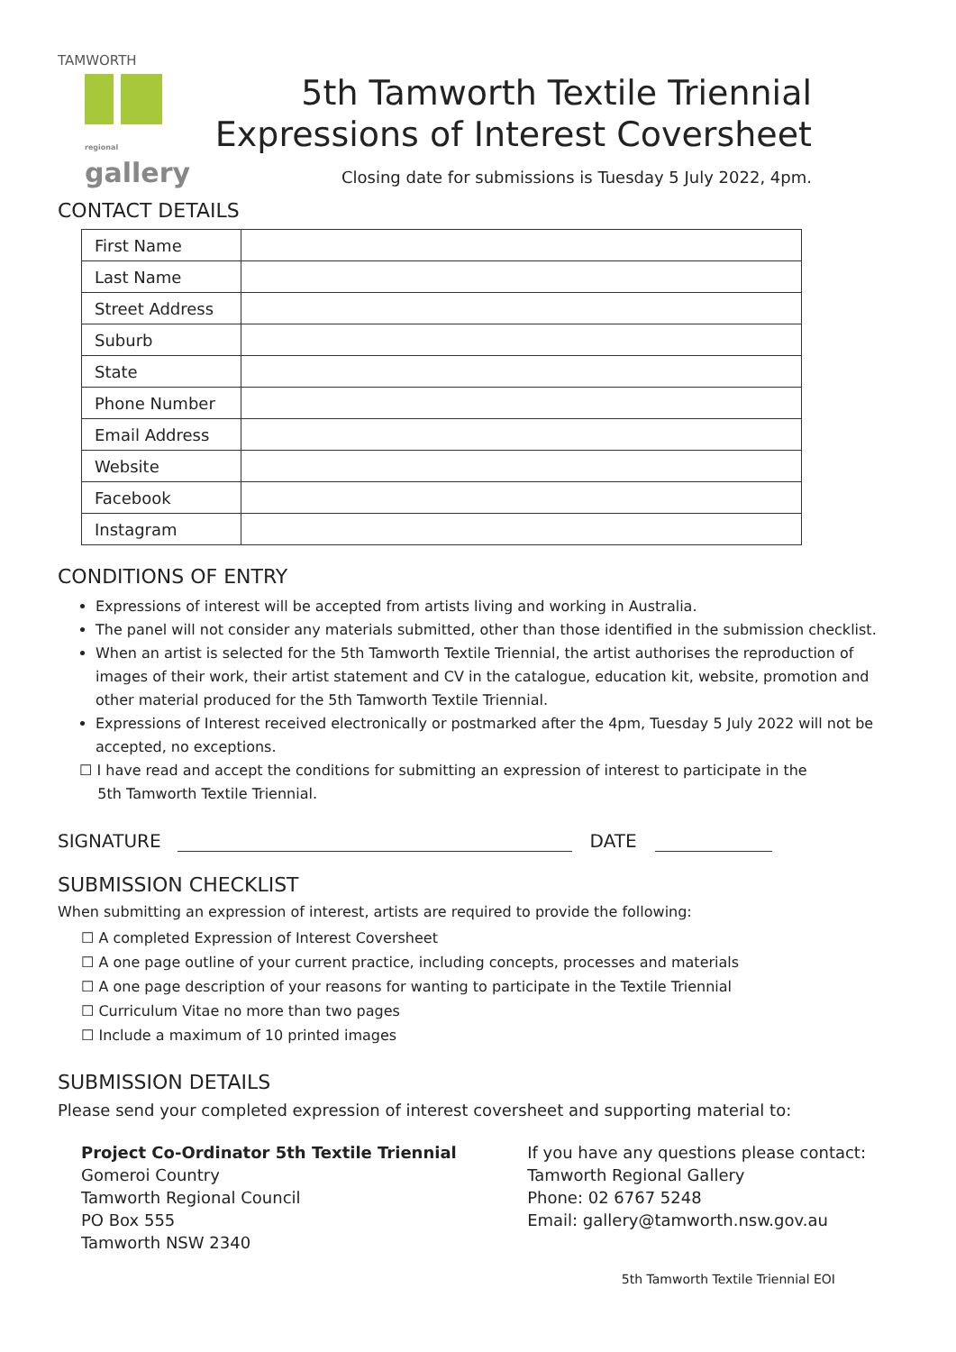TAMWORTH
regional gallery
5th Tamworth Textile Triennial
Expressions of Interest Coversheet
Closing date for submissions is Tuesday 5 July 2022, 4pm.
CONTACT DETAILS
| First Name | |
| Last Name | |
| Street Address | |
| Suburb | |
| State | |
| Phone Number | |
| Email Address | |
| Website | |
| Facebook | |
| Instagram | |
CONDITIONS OF ENTRY
Expressions of interest will be accepted from artists living and working in Australia.
The panel will not consider any materials submitted, other than those identified in the submission checklist.
When an artist is selected for the 5th Tamworth Textile Triennial, the artist authorises the reproduction of images of their work, their artist statement and CV in the catalogue, education kit, website, promotion and other material produced for the 5th Tamworth Textile Triennial.
Expressions of Interest received electronically or postmarked after the 4pm, Tuesday 5 July 2022 will not be accepted, no exceptions.
☐ I have read and accept the conditions for submitting an expression of interest to participate in the
5th Tamworth Textile Triennial.
SIGNATURE DATE
SUBMISSION CHECKLIST
When submitting an expression of interest, artists are required to provide the following:
☐ A completed Expression of Interest Coversheet
☐ A one page outline of your current practice, including concepts, processes and materials
☐ A one page description of your reasons for wanting to participate in the Textile Triennial
☐ Curriculum Vitae no more than two pages
☐ Include a maximum of 10 printed images
SUBMISSION DETAILS
Please send your completed expression of interest coversheet and supporting material to:
Project Co-Ordinator 5th Textile Triennial
Gomeroi Country
Tamworth Regional Council
PO Box 555
Tamworth NSW 2340
If you have any questions please contact:
Tamworth Regional Gallery
Phone: 02 6767 5248
Email: gallery@tamworth.nsw.gov.au
5th Tamworth Textile Triennial EOI